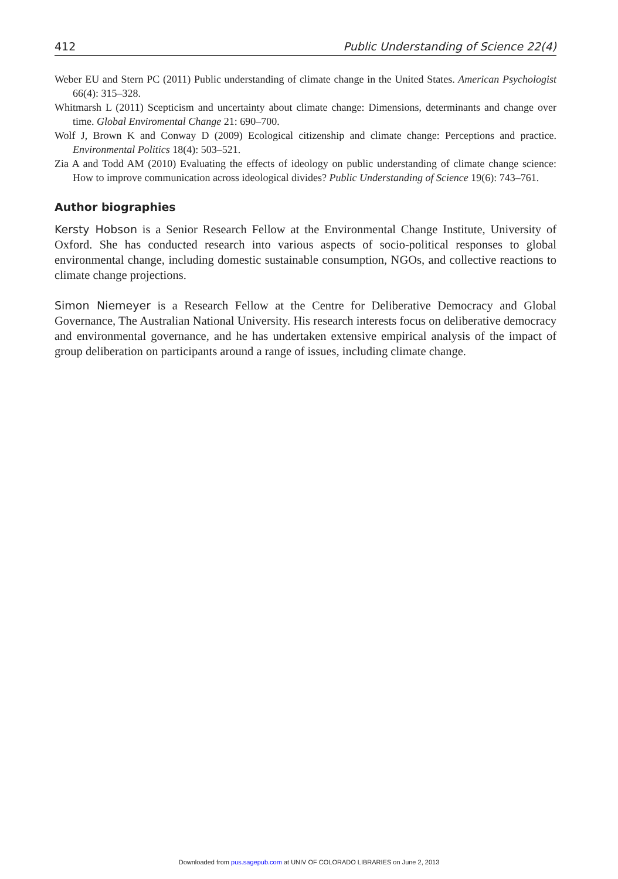412 Public Understanding of Science 22(4)
Weber EU and Stern PC (2011) Public understanding of climate change in the United States. American Psychologist 66(4): 315–328.
Whitmarsh L (2011) Scepticism and uncertainty about climate change: Dimensions, determinants and change over time. Global Enviromental Change 21: 690–700.
Wolf J, Brown K and Conway D (2009) Ecological citizenship and climate change: Perceptions and practice. Environmental Politics 18(4): 503–521.
Zia A and Todd AM (2010) Evaluating the effects of ideology on public understanding of climate change science: How to improve communication across ideological divides? Public Understanding of Science 19(6): 743–761.
Author biographies
Kersty Hobson is a Senior Research Fellow at the Environmental Change Institute, University of Oxford. She has conducted research into various aspects of socio-political responses to global environmental change, including domestic sustainable consumption, NGOs, and collective reactions to climate change projections.
Simon Niemeyer is a Research Fellow at the Centre for Deliberative Democracy and Global Governance, The Australian National University. His research interests focus on deliberative democracy and environmental governance, and he has undertaken extensive empirical analysis of the impact of group deliberation on participants around a range of issues, including climate change.
Downloaded from pus.sagepub.com at UNIV OF COLORADO LIBRARIES on June 2, 2013